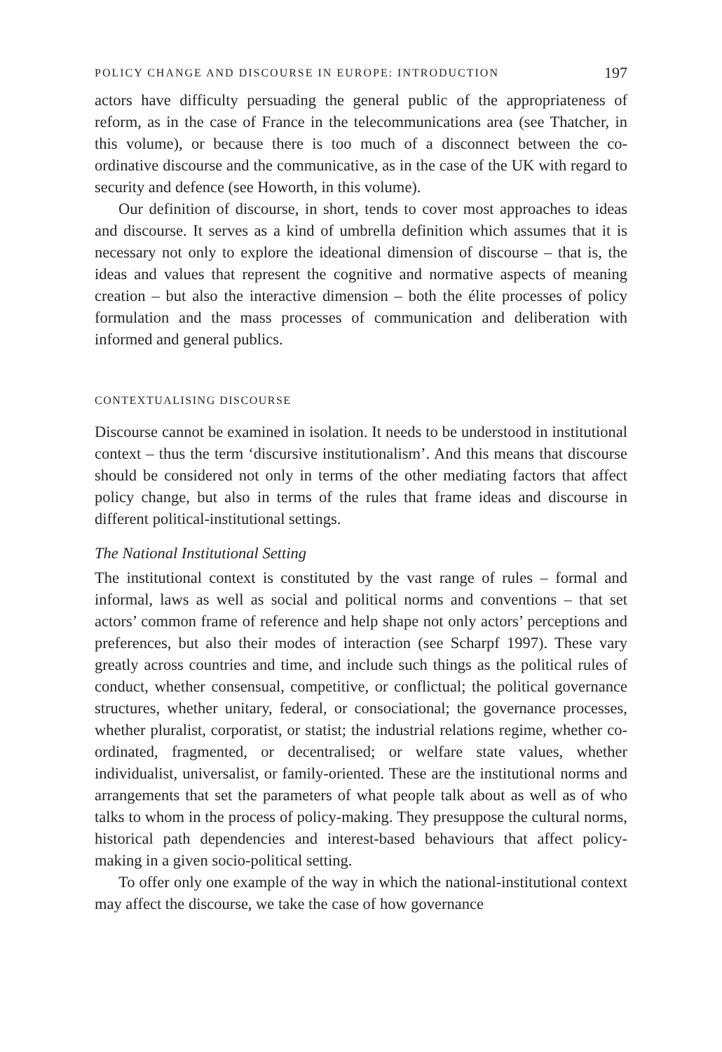POLICY CHANGE AND DISCOURSE IN EUROPE: INTRODUCTION 197
actors have difficulty persuading the general public of the appropriateness of reform, as in the case of France in the telecommunications area (see Thatcher, in this volume), or because there is too much of a disconnect between the co-ordinative discourse and the communicative, as in the case of the UK with regard to security and defence (see Howorth, in this volume).
Our definition of discourse, in short, tends to cover most approaches to ideas and discourse. It serves as a kind of umbrella definition which assumes that it is necessary not only to explore the ideational dimension of discourse – that is, the ideas and values that represent the cognitive and normative aspects of meaning creation – but also the interactive dimension – both the élite processes of policy formulation and the mass processes of communication and deliberation with informed and general publics.
CONTEXTUALISING DISCOURSE
Discourse cannot be examined in isolation. It needs to be understood in institutional context – thus the term ‘discursive institutionalism’. And this means that discourse should be considered not only in terms of the other mediating factors that affect policy change, but also in terms of the rules that frame ideas and discourse in different political-institutional settings.
The National Institutional Setting
The institutional context is constituted by the vast range of rules – formal and informal, laws as well as social and political norms and conventions – that set actors’ common frame of reference and help shape not only actors’ perceptions and preferences, but also their modes of interaction (see Scharpf 1997). These vary greatly across countries and time, and include such things as the political rules of conduct, whether consensual, competitive, or conflictual; the political governance structures, whether unitary, federal, or consociational; the governance processes, whether pluralist, corporatist, or statist; the industrial relations regime, whether co-ordinated, fragmented, or decentralised; or welfare state values, whether individualist, universalist, or family-oriented. These are the institutional norms and arrangements that set the parameters of what people talk about as well as of who talks to whom in the process of policy-making. They presuppose the cultural norms, historical path dependencies and interest-based behaviours that affect policy-making in a given socio-political setting.
To offer only one example of the way in which the national-institutional context may affect the discourse, we take the case of how governance